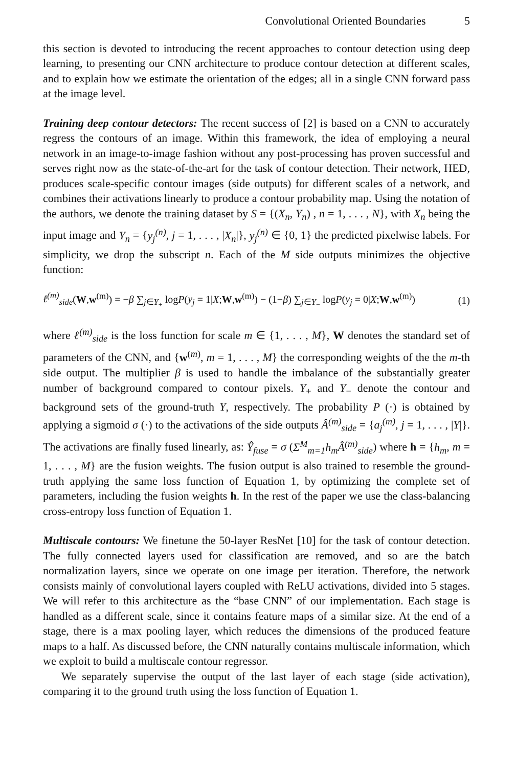Convolutional Oriented Boundaries 5
this section is devoted to introducing the recent approaches to contour detection using deep learning, to presenting our CNN architecture to produce contour detection at different scales, and to explain how we estimate the orientation of the edges; all in a single CNN forward pass at the image level.
Training deep contour detectors: The recent success of [2] is based on a CNN to accurately regress the contours of an image. Within this framework, the idea of employing a neural network in an image-to-image fashion without any post-processing has proven successful and serves right now as the state-of-the-art for the task of contour detection. Their network, HED, produces scale-specific contour images (side outputs) for different scales of a network, and combines their activations linearly to produce a contour probability map. Using the notation of the authors, we denote the training dataset by S = {(X<sub>n</sub>, Y<sub>n</sub>) , n = 1, . . . , N}, with X<sub>n</sub> being the input image and Y<sub>n</sub> = {y<sub>j</sub><sup>(n)</sup>, j = 1, . . . , |X<sub>n</sub>|}, y<sub>j</sub><sup>(n)</sup> ∈ {0, 1} the predicted pixelwise labels. For simplicity, we drop the subscript n. Each of the M side outputs minimizes the objective function:
ℓ<sup>(m)</sup><sub>side</sub>(W,w<sup>(m)</sup>) = −β ∑<sub>j∈Y<sub>+</sub></sub> logP(y<sub>j</sub> = 1|X;W,w<sup>(m)</sup>) − (1−β) ∑<sub>j∈Y<sub>−</sub></sub> logP(y<sub>j</sub> = 0|X;W,w<sup>(m)</sup>) (1)
where ℓ<sup>(m)</sup><sub>side</sub> is the loss function for scale m ∈ {1, . . . , M}, W denotes the standard set of parameters of the CNN, and {w<sup>(m)</sup>, m = 1, . . . , M} the corresponding weights of the the m-th side output. The multiplier β is used to handle the imbalance of the substantially greater number of background compared to contour pixels. Y<sub>+</sub> and Y<sub>−</sub> denote the contour and background sets of the ground-truth Y, respectively. The probability P (·) is obtained by applying a sigmoid σ (·) to the activations of the side outputs Â<sup>(m)</sup><sub>side</sub> = {a<sub>j</sub><sup>(m)</sup>, j = 1, . . . , |Y|}. The activations are finally fused linearly, as: Ŷ<sub>fuse</sub> = σ (Σ<sup>M</sup><sub>m=1</sub>h<sub>m</sub>Â<sup>(m)</sup><sub>side</sub>) where h = {h<sub>m</sub>, m = 1, . . . , M} are the fusion weights. The fusion output is also trained to resemble the ground-truth applying the same loss function of Equation 1, by optimizing the complete set of parameters, including the fusion weights h. In the rest of the paper we use the class-balancing cross-entropy loss function of Equation 1.
Multiscale contours: We finetune the 50-layer ResNet [10] for the task of contour detection. The fully connected layers used for classification are removed, and so are the batch normalization layers, since we operate on one image per iteration. Therefore, the network consists mainly of convolutional layers coupled with ReLU activations, divided into 5 stages. We will refer to this architecture as the “base CNN” of our implementation. Each stage is handled as a different scale, since it contains feature maps of a similar size. At the end of a stage, there is a max pooling layer, which reduces the dimensions of the produced feature maps to a half. As discussed before, the CNN naturally contains multiscale information, which we exploit to build a multiscale contour regressor.
We separately supervise the output of the last layer of each stage (side activation), comparing it to the ground truth using the loss function of Equation 1.